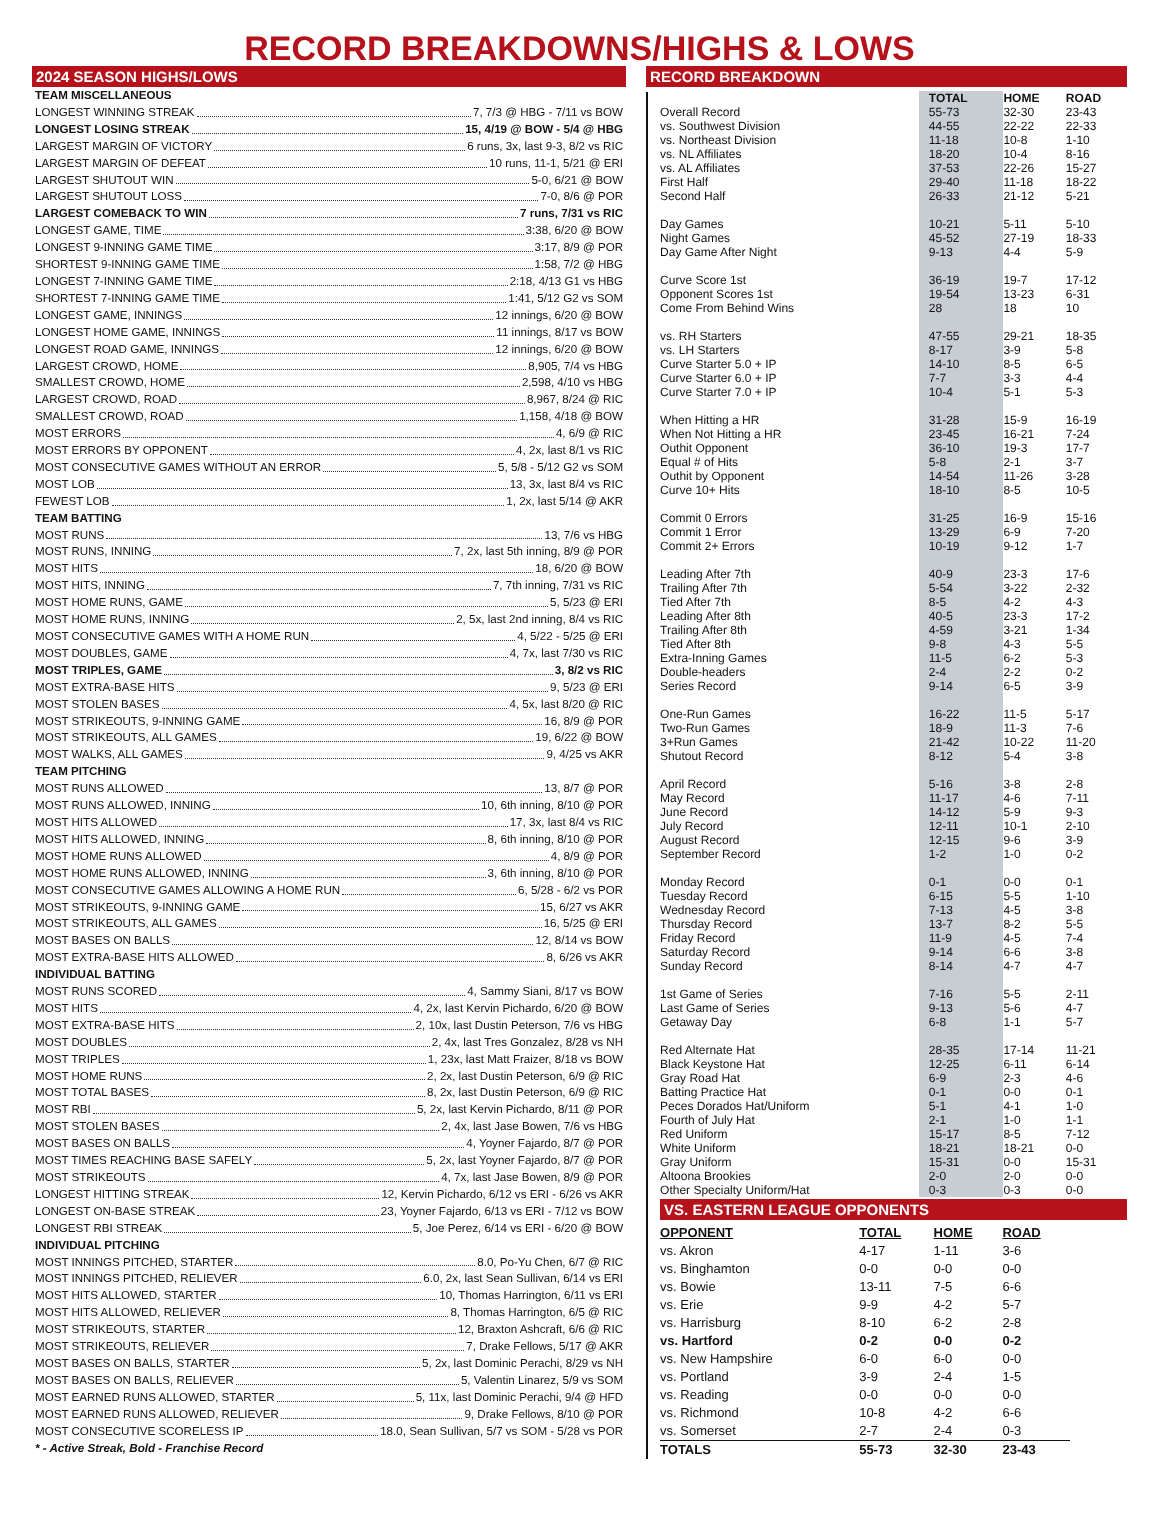RECORD BREAKDOWNS/HIGHS & LOWS
2024 SEASON HIGHS/LOWS
TEAM MISCELLANEOUS
LONGEST WINNING STREAK 7, 7/3 @ HBG - 7/11 vs BOW
LONGEST LOSING STREAK 15, 4/19 @ BOW - 5/4 @ HBG
LARGEST MARGIN OF VICTORY 6 runs, 3x, last 9-3, 8/2 vs RIC
LARGEST MARGIN OF DEFEAT 10 runs, 11-1, 5/21 @ ERI
LARGEST SHUTOUT WIN 5-0, 6/21 @ BOW
LARGEST SHUTOUT LOSS 7-0, 8/6 @ POR
LARGEST COMEBACK TO WIN 7 runs, 7/31 vs RIC
LONGEST GAME, TIME 3:38, 6/20 @ BOW
LONGEST 9-INNING GAME TIME 3:17, 8/9 @ POR
SHORTEST 9-INNING GAME TIME 1:58, 7/2 @ HBG
LONGEST 7-INNING GAME TIME 2:18, 4/13 G1 vs HBG
SHORTEST 7-INNING GAME TIME 1:41, 5/12 G2 vs SOM
LONGEST GAME, INNINGS 12 innings, 6/20 @ BOW
LONGEST HOME GAME, INNINGS 11 innings, 8/17 vs BOW
LONGEST ROAD GAME, INNINGS 12 innings, 6/20 @ BOW
LARGEST CROWD, HOME 8,905, 7/4 vs HBG
SMALLEST CROWD, HOME 2,598, 4/10 vs HBG
LARGEST CROWD, ROAD 8,967, 8/24 @ RIC
SMALLEST CROWD, ROAD 1,158, 4/18 @ BOW
MOST ERRORS 4, 6/9 @ RIC
MOST ERRORS BY OPPONENT 4, 2x, last 8/1 vs RIC
MOST CONSECUTIVE GAMES WITHOUT AN ERROR 5, 5/8 - 5/12 G2 vs SOM
MOST LOB 13, 3x, last 8/4 vs RIC
FEWEST LOB 1, 2x, last 5/14 @ AKR
TEAM BATTING
MOST RUNS 13, 7/6 vs HBG
MOST RUNS, INNING 7, 2x, last 5th inning, 8/9 @ POR
MOST HITS 18, 6/20 @ BOW
MOST HITS, INNING 7, 7th inning, 7/31 vs RIC
MOST HOME RUNS, GAME 5, 5/23 @ ERI
MOST HOME RUNS, INNING 2, 5x, last 2nd inning, 8/4 vs RIC
MOST CONSECUTIVE GAMES WITH A HOME RUN 4, 5/22 - 5/25 @ ERI
MOST DOUBLES, GAME 4, 7x, last 7/30 vs RIC
MOST TRIPLES, GAME 3, 8/2 vs RIC
MOST EXTRA-BASE HITS 9, 5/23 @ ERI
MOST STOLEN BASES 4, 5x, last 8/20 @ RIC
MOST STRIKEOUTS, 9-INNING GAME 16, 8/9 @ POR
MOST STRIKEOUTS, ALL GAMES 19, 6/22 @ BOW
MOST WALKS, ALL GAMES 9, 4/25 vs AKR
TEAM PITCHING
MOST RUNS ALLOWED 13, 8/7 @ POR
MOST RUNS ALLOWED, INNING 10, 6th inning, 8/10 @ POR
MOST HITS ALLOWED 17, 3x, last 8/4 vs RIC
MOST HITS ALLOWED, INNING 8, 6th inning, 8/10 @ POR
MOST HOME RUNS ALLOWED 4, 8/9 @ POR
MOST HOME RUNS ALLOWED, INNING 3, 6th inning, 8/10 @ POR
MOST CONSECUTIVE GAMES ALLOWING A HOME RUN 6, 5/28 - 6/2 vs POR
MOST STRIKEOUTS, 9-INNING GAME 15, 6/27 vs AKR
MOST STRIKEOUTS, ALL GAMES 16, 5/25 @ ERI
MOST BASES ON BALLS 12, 8/14 vs BOW
MOST EXTRA-BASE HITS ALLOWED 8, 6/26 vs AKR
INDIVIDUAL BATTING
MOST RUNS SCORED 4, Sammy Siani, 8/17 vs BOW
MOST HITS 4, 2x, last Kervin Pichardo, 6/20 @ BOW
MOST EXTRA-BASE HITS 2, 10x, last Dustin Peterson, 7/6 vs HBG
MOST DOUBLES 2, 4x, last Tres Gonzalez, 8/28 vs NH
MOST TRIPLES 1, 23x, last Matt Fraizer, 8/18 vs BOW
MOST HOME RUNS 2, 2x, last Dustin Peterson, 6/9 @ RIC
MOST TOTAL BASES 8, 2x, last Dustin Peterson, 6/9 @ RIC
MOST RBI 5, 2x, last Kervin Pichardo, 8/11 @ POR
MOST STOLEN BASES 2, 4x, last Jase Bowen, 7/6 vs HBG
MOST BASES ON BALLS 4, Yoyner Fajardo, 8/7 @ POR
MOST TIMES REACHING BASE SAFELY 5, 2x, last Yoyner Fajardo, 8/7 @ POR
MOST STRIKEOUTS 4, 7x, last Jase Bowen, 8/9 @ POR
LONGEST HITTING STREAK 12, Kervin Pichardo, 6/12 vs ERI - 6/26 vs AKR
LONGEST ON-BASE STREAK 23, Yoyner Fajardo, 6/13 vs ERI - 7/12 vs BOW
LONGEST RBI STREAK 5, Joe Perez, 6/14 vs ERI - 6/20 @ BOW
INDIVIDUAL PITCHING
MOST INNINGS PITCHED, STARTER 8.0, Po-Yu Chen, 6/7 @ RIC
MOST INNINGS PITCHED, RELIEVER 6.0, 2x, last Sean Sullivan, 6/14 vs ERI
MOST HITS ALLOWED, STARTER 10, Thomas Harrington, 6/11 vs ERI
MOST HITS ALLOWED, RELIEVER 8, Thomas Harrington, 6/5 @ RIC
MOST STRIKEOUTS, STARTER 12, Braxton Ashcraft, 6/6 @ RIC
MOST STRIKEOUTS, RELIEVER 7, Drake Fellows, 5/17 @ AKR
MOST BASES ON BALLS, STARTER 5, 2x, last Dominic Perachi, 8/29 vs NH
MOST BASES ON BALLS, RELIEVER 5, Valentin Linarez, 5/9 vs SOM
MOST EARNED RUNS ALLOWED, STARTER 5, 11x, last Dominic Perachi, 9/4 @ HFD
MOST EARNED RUNS ALLOWED, RELIEVER 9, Drake Fellows, 8/10 @ POR
MOST CONSECUTIVE SCORELESS IP 18.0, Sean Sullivan, 5/7 vs SOM - 5/28 vs POR
* - Active Streak, Bold - Franchise Record
RECORD BREAKDOWN
| | TOTAL | HOME | ROAD |
| --- | --- | --- | --- |
| Overall Record | 55-73 | 32-30 | 23-43 |
| vs. Southwest Division | 44-55 | 22-22 | 22-33 |
| vs. Northeast Division | 11-18 | 10-8 | 1-10 |
| vs. NL Affiliates | 18-20 | 10-4 | 8-16 |
| vs. AL Affiliates | 37-53 | 22-26 | 15-27 |
| First Half | 29-40 | 11-18 | 18-22 |
| Second Half | 26-33 | 21-12 | 5-21 |
| Day Games | 10-21 | 5-11 | 5-10 |
| Night Games | 45-52 | 27-19 | 18-33 |
| Day Game After Night | 9-13 | 4-4 | 5-9 |
| Curve Score 1st | 36-19 | 19-7 | 17-12 |
| Opponent Scores 1st | 19-54 | 13-23 | 6-31 |
| Come From Behind Wins | 28 | 18 | 10 |
| vs. RH Starters | 47-55 | 29-21 | 18-35 |
| vs. LH Starters | 8-17 | 3-9 | 5-8 |
| Curve Starter 5.0 + IP | 14-10 | 8-5 | 6-5 |
| Curve Starter 6.0 + IP | 7-7 | 3-3 | 4-4 |
| Curve Starter 7.0 + IP | 10-4 | 5-1 | 5-3 |
| When Hitting a HR | 31-28 | 15-9 | 16-19 |
| When Not Hitting a HR | 23-45 | 16-21 | 7-24 |
| Outhit Opponent | 36-10 | 19-3 | 17-7 |
| Equal # of Hits | 5-8 | 2-1 | 3-7 |
| Outhit by Opponent | 14-54 | 11-26 | 3-28 |
| Curve 10+ Hits | 18-10 | 8-5 | 10-5 |
| Commit 0 Errors | 31-25 | 16-9 | 15-16 |
| Commit 1 Error | 13-29 | 6-9 | 7-20 |
| Commit 2+ Errors | 10-19 | 9-12 | 1-7 |
| Leading After 7th | 40-9 | 23-3 | 17-6 |
| Trailing After 7th | 5-54 | 3-22 | 2-32 |
| Tied After 7th | 8-5 | 4-2 | 4-3 |
| Leading After 8th | 40-5 | 23-3 | 17-2 |
| Trailing After 8th | 4-59 | 3-21 | 1-34 |
| Tied After 8th | 9-8 | 4-3 | 5-5 |
| Extra-Inning Games | 11-5 | 6-2 | 5-3 |
| Double-headers | 2-4 | 2-2 | 0-2 |
| Series Record | 9-14 | 6-5 | 3-9 |
| One-Run Games | 16-22 | 11-5 | 5-17 |
| Two-Run Games | 18-9 | 11-3 | 7-6 |
| 3+Run Games | 21-42 | 10-22 | 11-20 |
| Shutout Record | 8-12 | 5-4 | 3-8 |
| April Record | 5-16 | 3-8 | 2-8 |
| May Record | 11-17 | 4-6 | 7-11 |
| June Record | 14-12 | 5-9 | 9-3 |
| July Record | 12-11 | 10-1 | 2-10 |
| August Record | 12-15 | 9-6 | 3-9 |
| September Record | 1-2 | 1-0 | 0-2 |
| Monday Record | 0-1 | 0-0 | 0-1 |
| Tuesday Record | 6-15 | 5-5 | 1-10 |
| Wednesday Record | 7-13 | 4-5 | 3-8 |
| Thursday Record | 13-7 | 8-2 | 5-5 |
| Friday Record | 11-9 | 4-5 | 7-4 |
| Saturday Record | 9-14 | 6-6 | 3-8 |
| Sunday Record | 8-14 | 4-7 | 4-7 |
| 1st Game of Series | 7-16 | 5-5 | 2-11 |
| Last Game of Series | 9-13 | 5-6 | 4-7 |
| Getaway Day | 6-8 | 1-1 | 5-7 |
| Red Alternate Hat | 28-35 | 17-14 | 11-21 |
| Black Keystone Hat | 12-25 | 6-11 | 6-14 |
| Gray Road Hat | 6-9 | 2-3 | 4-6 |
| Batting Practice Hat | 0-1 | 0-0 | 0-1 |
| Peces Dorados Hat/Uniform | 5-1 | 4-1 | 1-0 |
| Fourth of July Hat | 2-1 | 1-0 | 1-1 |
| Red Uniform | 15-17 | 8-5 | 7-12 |
| White Uniform | 18-21 | 18-21 | 0-0 |
| Gray Uniform | 15-31 | 0-0 | 15-31 |
| Altoona Brookies | 2-0 | 2-0 | 0-0 |
| Other Specialty Uniform/Hat | 0-3 | 0-3 | 0-0 |
VS. EASTERN LEAGUE OPPONENTS
| OPPONENT | TOTAL | HOME | ROAD |
| --- | --- | --- | --- |
| vs. Akron | 4-17 | 1-11 | 3-6 |
| vs. Binghamton | 0-0 | 0-0 | 0-0 |
| vs. Bowie | 13-11 | 7-5 | 6-6 |
| vs. Erie | 9-9 | 4-2 | 5-7 |
| vs. Harrisburg | 8-10 | 6-2 | 2-8 |
| vs. Hartford | 0-2 | 0-0 | 0-2 |
| vs. New Hampshire | 6-0 | 6-0 | 0-0 |
| vs. Portland | 3-9 | 2-4 | 1-5 |
| vs. Reading | 0-0 | 0-0 | 0-0 |
| vs. Richmond | 10-8 | 4-2 | 6-6 |
| vs. Somerset | 2-7 | 2-4 | 0-3 |
| TOTALS | 55-73 | 32-30 | 23-43 |